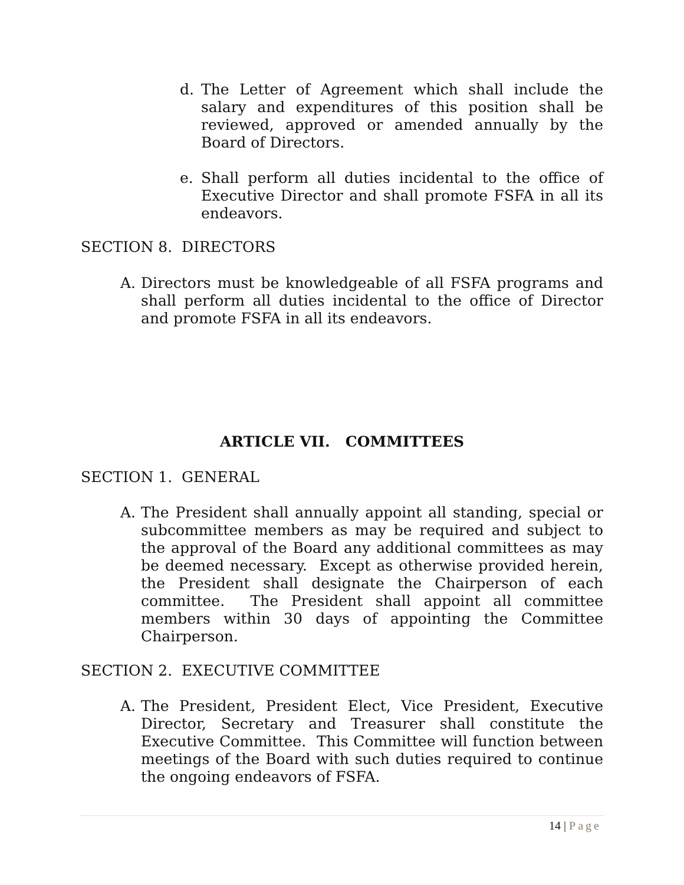d. The Letter of Agreement which shall include the salary and expenditures of this position shall be reviewed, approved or amended annually by the Board of Directors.
e. Shall perform all duties incidental to the office of Executive Director and shall promote FSFA in all its endeavors.
SECTION 8. DIRECTORS
A. Directors must be knowledgeable of all FSFA programs and shall perform all duties incidental to the office of Director and promote FSFA in all its endeavors.
ARTICLE VII. COMMITTEES
SECTION 1. GENERAL
A. The President shall annually appoint all standing, special or subcommittee members as may be required and subject to the approval of the Board any additional committees as may be deemed necessary. Except as otherwise provided herein, the President shall designate the Chairperson of each committee. The President shall appoint all committee members within 30 days of appointing the Committee Chairperson.
SECTION 2. EXECUTIVE COMMITTEE
A. The President, President Elect, Vice President, Executive Director, Secretary and Treasurer shall constitute the Executive Committee. This Committee will function between meetings of the Board with such duties required to continue the ongoing endeavors of FSFA.
14 | Page